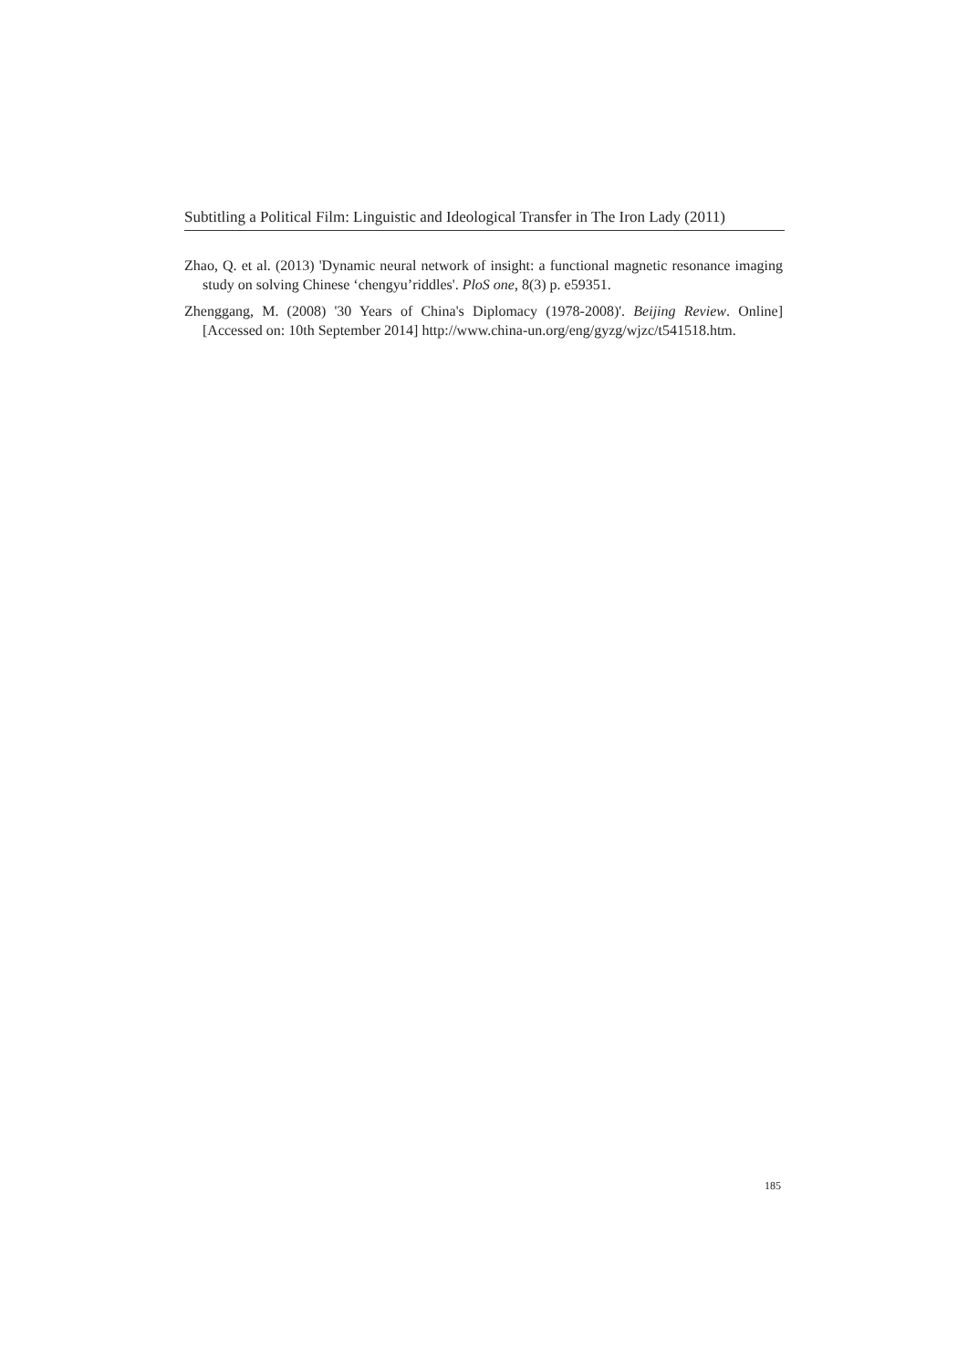Subtitling a Political Film: Linguistic and Ideological Transfer in The Iron Lady (2011)
Zhao, Q. et al. (2013) 'Dynamic neural network of insight: a functional magnetic resonance imaging study on solving Chinese ‘chengyu’riddles'. PloS one, 8(3) p. e59351.
Zhenggang, M. (2008) '30 Years of China's Diplomacy (1978-2008)'. Beijing Review. Online] [Accessed on: 10th September 2014] http://www.china-un.org/eng/gyzg/wjzc/t541518.htm.
185